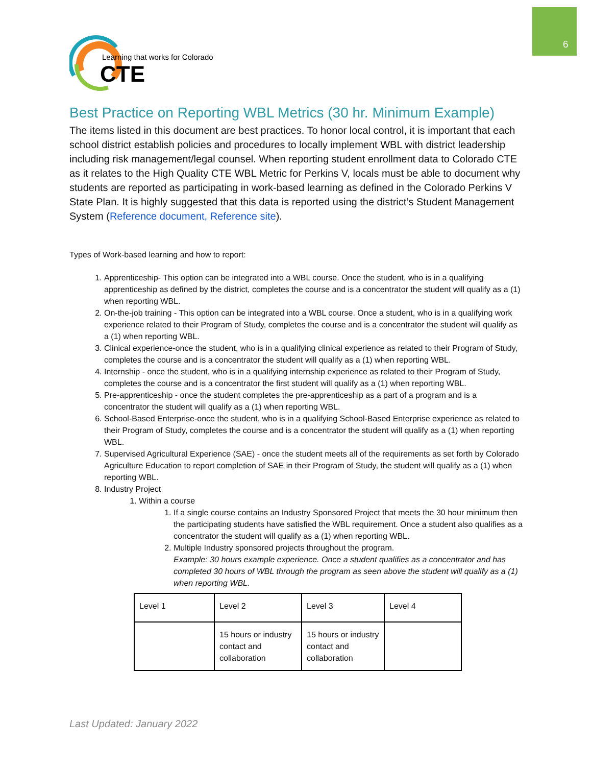6
Learning that works for Colorado
CTE
Best Practice on Reporting WBL Metrics (30 hr. Minimum Example)
The items listed in this document are best practices. To honor local control, it is important that each school district establish policies and procedures to locally implement WBL with district leadership including risk management/legal counsel. When reporting student enrollment data to Colorado CTE as it relates to the High Quality CTE WBL Metric for Perkins V, locals must be able to document why students are reported as participating in work-based learning as defined in the Colorado Perkins V State Plan. It is highly suggested that this data is reported using the district’s Student Management System (Reference document, Reference site).
Types of Work-based learning and how to report:
1. Apprenticeship- This option can be integrated into a WBL course. Once the student, who is in a qualifying apprenticeship as defined by the district, completes the course and is a concentrator the student will qualify as a (1) when reporting WBL.
2. On-the-job training - This option can be integrated into a WBL course. Once a student, who is in a qualifying work experience related to their Program of Study, completes the course and is a concentrator the student will qualify as a (1) when reporting WBL.
3. Clinical experience-once the student, who is in a qualifying clinical experience as related to their Program of Study, completes the course and is a concentrator the student will qualify as a (1) when reporting WBL.
4. Internship - once the student, who is in a qualifying internship experience as related to their Program of Study, completes the course and is a concentrator the first student will qualify as a (1) when reporting WBL.
5. Pre-apprenticeship - once the student completes the pre-apprenticeship as a part of a program and is a concentrator the student will qualify as a (1) when reporting WBL.
6. School-Based Enterprise-once the student, who is in a qualifying School-Based Enterprise experience as related to their Program of Study, completes the course and is a concentrator the student will qualify as a (1) when reporting WBL.
7. Supervised Agricultural Experience (SAE) - once the student meets all of the requirements as set forth by Colorado Agriculture Education to report completion of SAE in their Program of Study, the student will qualify as a (1) when reporting WBL.
8. Industry Project
1. Within a course
1. If a single course contains an Industry Sponsored Project that meets the 30 hour minimum then the participating students have satisfied the WBL requirement. Once a student also qualifies as a concentrator the student will qualify as a (1) when reporting WBL.
2. Multiple Industry sponsored projects throughout the program.
Example: 30 hours example experience. Once a student qualifies as a concentrator and has completed 30 hours of WBL through the program as seen above the student will qualify as a (1) when reporting WBL.
| Level 1 | Level 2 | Level 3 | Level 4 |
| | 15 hours or industry contact and collaboration | 15 hours or industry contact and collaboration | |
Last Updated: January 2022